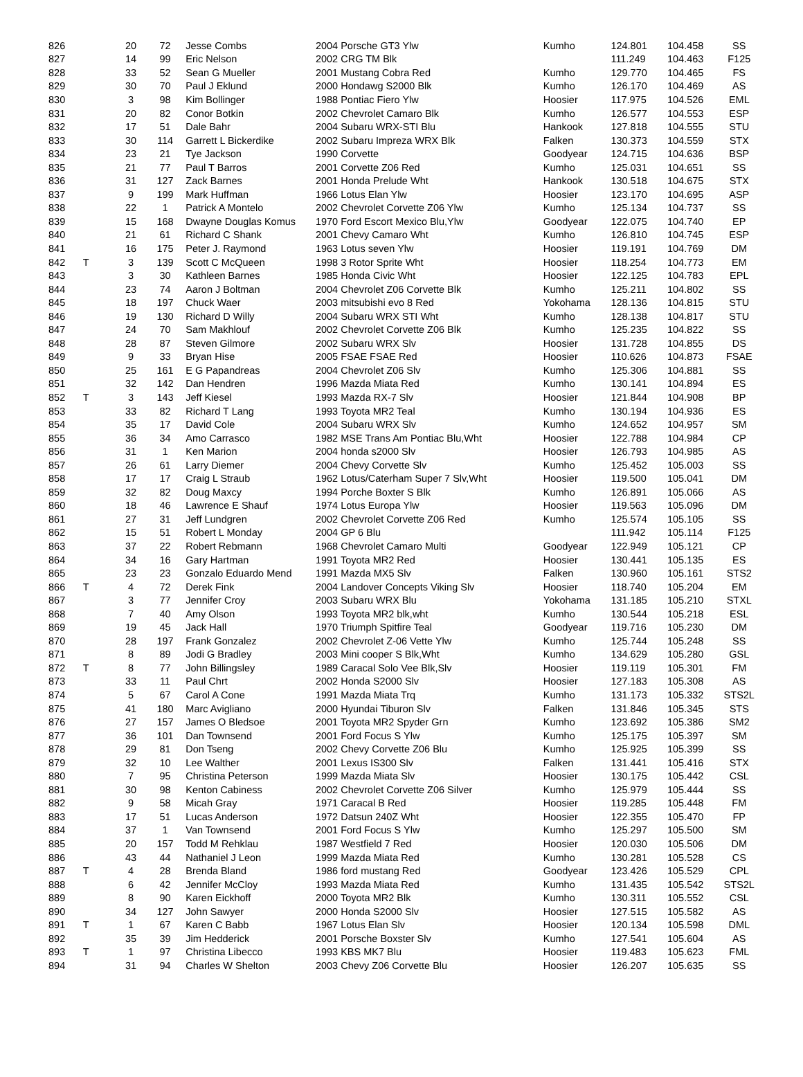| 826 | | 20 | 72 | Jesse Combs | 2004 Porsche GT3 Ylw | Kumho | 124.801 | 104.458 | SS |
| 827 | | 14 | 99 | Eric Nelson | 2002 CRG TM Blk | | 111.249 | 104.463 | F125 |
| 828 | | 33 | 52 | Sean G Mueller | 2001 Mustang Cobra Red | Kumho | 129.770 | 104.465 | FS |
| 829 | | 30 | 70 | Paul J Eklund | 2000 Hondawg S2000 Blk | Kumho | 126.170 | 104.469 | AS |
| 830 | | 3 | 98 | Kim Bollinger | 1988 Pontiac Fiero Ylw | Hoosier | 117.975 | 104.526 | EML |
| 831 | | 20 | 82 | Conor Botkin | 2002 Chevrolet Camaro Blk | Kumho | 126.577 | 104.553 | ESP |
| 832 | | 17 | 51 | Dale Bahr | 2004 Subaru WRX-STI Blu | Hankook | 127.818 | 104.555 | STU |
| 833 | | 30 | 114 | Garrett L Bickerdike | 2002 Subaru Impreza WRX Blk | Falken | 130.373 | 104.559 | STX |
| 834 | | 23 | 21 | Tye Jackson | 1990 Corvette | Goodyear | 124.715 | 104.636 | BSP |
| 835 | | 21 | 77 | Paul T Barros | 2001 Corvette Z06 Red | Kumho | 125.031 | 104.651 | SS |
| 836 | | 31 | 127 | Zack Barnes | 2001 Honda Prelude Wht | Hankook | 130.518 | 104.675 | STX |
| 837 | | 9 | 199 | Mark Huffman | 1966 Lotus Elan Ylw | Hoosier | 123.170 | 104.695 | ASP |
| 838 | | 22 | 1 | Patrick A Montelo | 2002 Chevrolet Corvette Z06 Ylw | Kumho | 125.134 | 104.737 | SS |
| 839 | | 15 | 168 | Dwayne Douglas Komus | 1970 Ford Escort Mexico Blu,Ylw | Goodyear | 122.075 | 104.740 | EP |
| 840 | | 21 | 61 | Richard C Shank | 2001 Chevy Camaro Wht | Kumho | 126.810 | 104.745 | ESP |
| 841 | | 16 | 175 | Peter J. Raymond | 1963 Lotus seven Ylw | Hoosier | 119.191 | 104.769 | DM |
| 842 | T | 3 | 139 | Scott C McQueen | 1998 3 Rotor Sprite Wht | Hoosier | 118.254 | 104.773 | EM |
| 843 | | 3 | 30 | Kathleen Barnes | 1985 Honda Civic Wht | Hoosier | 122.125 | 104.783 | EPL |
| 844 | | 23 | 74 | Aaron J Boltman | 2004 Chevrolet Z06 Corvette Blk | Kumho | 125.211 | 104.802 | SS |
| 845 | | 18 | 197 | Chuck Waer | 2003 mitsubishi evo 8 Red | Yokohama | 128.136 | 104.815 | STU |
| 846 | | 19 | 130 | Richard D Willy | 2004 Subaru WRX STI Wht | Kumho | 128.138 | 104.817 | STU |
| 847 | | 24 | 70 | Sam Makhlouf | 2002 Chevrolet Corvette Z06 Blk | Kumho | 125.235 | 104.822 | SS |
| 848 | | 28 | 87 | Steven Gilmore | 2002 Subaru WRX Slv | Hoosier | 131.728 | 104.855 | DS |
| 849 | | 9 | 33 | Bryan Hise | 2005 FSAE FSAE Red | Hoosier | 110.626 | 104.873 | FSAE |
| 850 | | 25 | 161 | E G Papandreas | 2004 Chevrolet Z06 Slv | Kumho | 125.306 | 104.881 | SS |
| 851 | | 32 | 142 | Dan Hendren | 1996 Mazda Miata Red | Kumho | 130.141 | 104.894 | ES |
| 852 | T | 3 | 143 | Jeff Kiesel | 1993 Mazda RX-7 Slv | Hoosier | 121.844 | 104.908 | BP |
| 853 | | 33 | 82 | Richard T Lang | 1993 Toyota MR2 Teal | Kumho | 130.194 | 104.936 | ES |
| 854 | | 35 | 17 | David Cole | 2004 Subaru WRX Slv | Kumho | 124.652 | 104.957 | SM |
| 855 | | 36 | 34 | Amo Carrasco | 1982 MSE Trans Am Pontiac Blu,Wht | Hoosier | 122.788 | 104.984 | CP |
| 856 | | 31 | 1 | Ken Marion | 2004 honda s2000 Slv | Hoosier | 126.793 | 104.985 | AS |
| 857 | | 26 | 61 | Larry Diemer | 2004 Chevy Corvette Slv | Kumho | 125.452 | 105.003 | SS |
| 858 | | 17 | 17 | Craig L Straub | 1962 Lotus/Caterham Super 7 Slv,Wht | Hoosier | 119.500 | 105.041 | DM |
| 859 | | 32 | 82 | Doug Maxcy | 1994 Porche Boxter S Blk | Kumho | 126.891 | 105.066 | AS |
| 860 | | 18 | 46 | Lawrence E Shauf | 1974 Lotus Europa Ylw | Hoosier | 119.563 | 105.096 | DM |
| 861 | | 27 | 31 | Jeff Lundgren | 2002 Chevrolet Corvette Z06 Red | Kumho | 125.574 | 105.105 | SS |
| 862 | | 15 | 51 | Robert L Monday | 2004 GP 6 Blu | | 111.942 | 105.114 | F125 |
| 863 | | 37 | 22 | Robert Rebmann | 1968 Chevrolet Camaro Multi | Goodyear | 122.949 | 105.121 | CP |
| 864 | | 34 | 16 | Gary Hartman | 1991 Toyota MR2 Red | Hoosier | 130.441 | 105.135 | ES |
| 865 | | 23 | 23 | Gonzalo Eduardo Mend | 1991 Mazda MX5 Slv | Falken | 130.960 | 105.161 | STS2 |
| 866 | T | 4 | 72 | Derek Fink | 2004 Landover Concepts Viking Slv | Hoosier | 118.740 | 105.204 | EM |
| 867 | | 3 | 77 | Jennifer Croy | 2003 Subaru WRX Blu | Yokohama | 131.185 | 105.210 | STXL |
| 868 | | 7 | 40 | Amy Olson | 1993 Toyota MR2 blk,wht | Kumho | 130.544 | 105.218 | ESL |
| 869 | | 19 | 45 | Jack Hall | 1970 Triumph Spitfire Teal | Goodyear | 119.716 | 105.230 | DM |
| 870 | | 28 | 197 | Frank Gonzalez | 2002 Chevrolet Z-06 Vette Ylw | Kumho | 125.744 | 105.248 | SS |
| 871 | | 8 | 89 | Jodi G Bradley | 2003 Mini cooper S Blk,Wht | Kumho | 134.629 | 105.280 | GSL |
| 872 | T | 8 | 77 | John Billingsley | 1989 Caracal Solo Vee Blk,Slv | Hoosier | 119.119 | 105.301 | FM |
| 873 | | 33 | 11 | Paul Chrt | 2002 Honda S2000 Slv | Hoosier | 127.183 | 105.308 | AS |
| 874 | | 5 | 67 | Carol A Cone | 1991 Mazda Miata Trq | Kumho | 131.173 | 105.332 | STS2L |
| 875 | | 41 | 180 | Marc Avigliano | 2000 Hyundai Tiburon Slv | Falken | 131.846 | 105.345 | STS |
| 876 | | 27 | 157 | James O Bledsoe | 2001 Toyota MR2 Spyder Grn | Kumho | 123.692 | 105.386 | SM2 |
| 877 | | 36 | 101 | Dan Townsend | 2001 Ford Focus S Ylw | Kumho | 125.175 | 105.397 | SM |
| 878 | | 29 | 81 | Don Tseng | 2002 Chevy Corvette Z06 Blu | Kumho | 125.925 | 105.399 | SS |
| 879 | | 32 | 10 | Lee Walther | 2001 Lexus IS300 Slv | Falken | 131.441 | 105.416 | STX |
| 880 | | 7 | 95 | Christina Peterson | 1999 Mazda Miata Slv | Hoosier | 130.175 | 105.442 | CSL |
| 881 | | 30 | 98 | Kenton Cabiness | 2002 Chevrolet Corvette Z06 Silver | Kumho | 125.979 | 105.444 | SS |
| 882 | | 9 | 58 | Micah Gray | 1971 Caracal B Red | Hoosier | 119.285 | 105.448 | FM |
| 883 | | 17 | 51 | Lucas Anderson | 1972 Datsun 240Z Wht | Hoosier | 122.355 | 105.470 | FP |
| 884 | | 37 | 1 | Van Townsend | 2001 Ford Focus S Ylw | Kumho | 125.297 | 105.500 | SM |
| 885 | | 20 | 157 | Todd M Rehklau | 1987 Westfield 7 Red | Hoosier | 120.030 | 105.506 | DM |
| 886 | | 43 | 44 | Nathaniel J Leon | 1999 Mazda Miata Red | Kumho | 130.281 | 105.528 | CS |
| 887 | T | 4 | 28 | Brenda Bland | 1986 ford mustang Red | Goodyear | 123.426 | 105.529 | CPL |
| 888 | | 6 | 42 | Jennifer McCloy | 1993 Mazda Miata Red | Kumho | 131.435 | 105.542 | STS2L |
| 889 | | 8 | 90 | Karen Eickhoff | 2000 Toyota MR2 Blk | Kumho | 130.311 | 105.552 | CSL |
| 890 | | 34 | 127 | John Sawyer | 2000 Honda S2000 Slv | Hoosier | 127.515 | 105.582 | AS |
| 891 | T | 1 | 67 | Karen C Babb | 1967 Lotus Elan Slv | Hoosier | 120.134 | 105.598 | DML |
| 892 | | 35 | 39 | Jim Hedderick | 2001 Porsche Boxster Slv | Kumho | 127.541 | 105.604 | AS |
| 893 | T | 1 | 97 | Christina Libecco | 1993 KBS MK7 Blu | Hoosier | 119.483 | 105.623 | FML |
| 894 | | 31 | 94 | Charles W Shelton | 2003 Chevy Z06 Corvette Blu | Hoosier | 126.207 | 105.635 | SS |